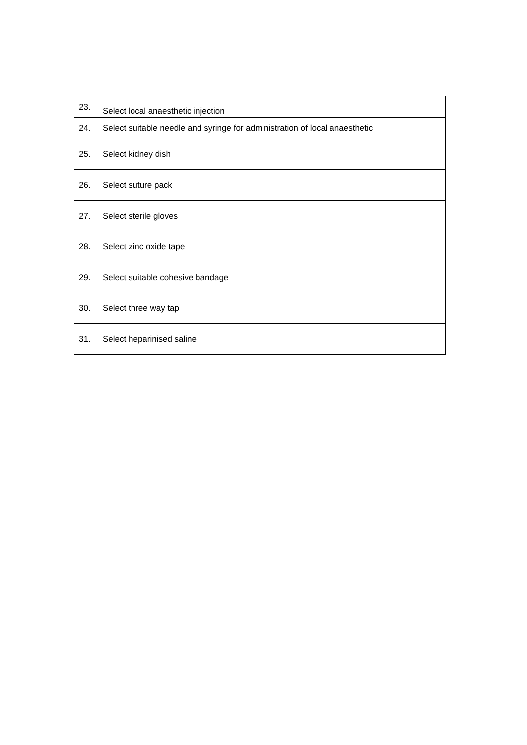| 23. | Select local anaesthetic injection |
| 24. | Select suitable needle and syringe for administration of local anaesthetic |
| 25. | Select kidney dish |
| 26. | Select suture pack |
| 27. | Select sterile gloves |
| 28. | Select zinc oxide tape |
| 29. | Select suitable cohesive bandage |
| 30. | Select three way tap |
| 31. | Select heparinised saline |